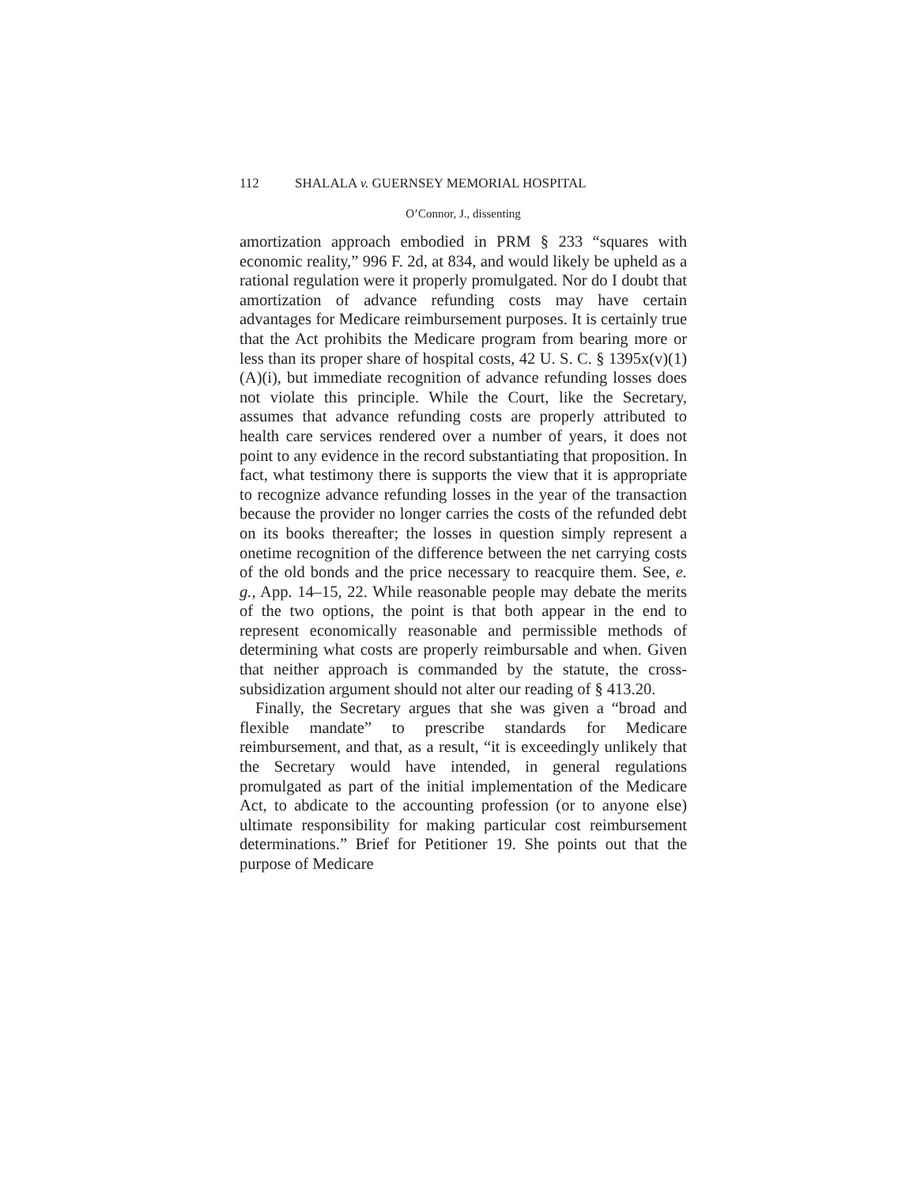112 SHALALA v. GUERNSEY MEMORIAL HOSPITAL
O’Connor, J., dissenting
amortization approach embodied in PRM § 233 “squares with economic reality,” 996 F. 2d, at 834, and would likely be upheld as a rational regulation were it properly promulgated. Nor do I doubt that amortization of advance refunding costs may have certain advantages for Medicare reimbursement purposes. It is certainly true that the Act prohibits the Medicare program from bearing more or less than its proper share of hospital costs, 42 U. S. C. § 1395x(v)(1)(A)(i), but immediate recognition of advance refunding losses does not violate this principle. While the Court, like the Secretary, assumes that advance refunding costs are properly attributed to health care services rendered over a number of years, it does not point to any evidence in the record substantiating that proposition. In fact, what testimony there is supports the view that it is appropriate to recognize advance refunding losses in the year of the transaction because the provider no longer carries the costs of the refunded debt on its books thereafter; the losses in question simply represent a onetime recognition of the difference between the net carrying costs of the old bonds and the price necessary to reacquire them. See, e. g., App. 14–15, 22. While reasonable people may debate the merits of the two options, the point is that both appear in the end to represent economically reasonable and permissible methods of determining what costs are properly reimbursable and when. Given that neither approach is commanded by the statute, the cross-subsidization argument should not alter our reading of § 413.20.
Finally, the Secretary argues that she was given a “broad and flexible mandate” to prescribe standards for Medicare reimbursement, and that, as a result, “it is exceedingly unlikely that the Secretary would have intended, in general regulations promulgated as part of the initial implementation of the Medicare Act, to abdicate to the accounting profession (or to anyone else) ultimate responsibility for making particular cost reimbursement determinations.” Brief for Petitioner 19. She points out that the purpose of Medicare